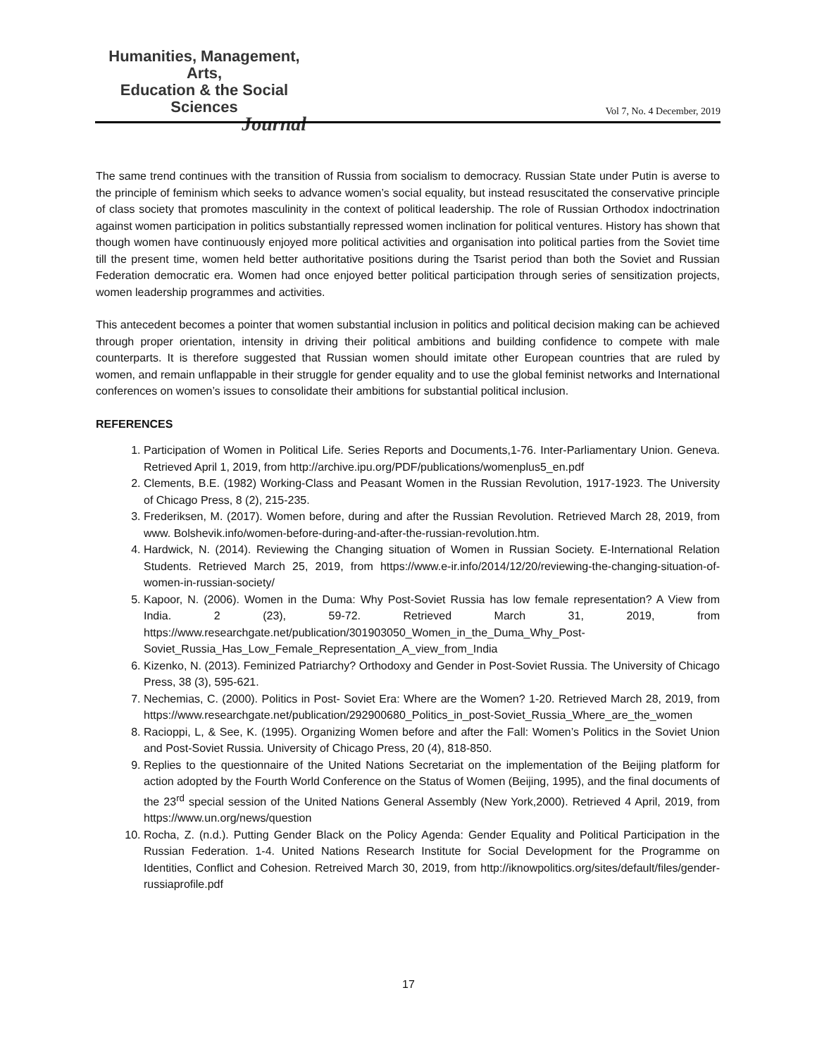Humanities, Management, Arts,
Education & the Social Sciences
Journal
Vol 7, No. 4 December, 2019
The same trend continues with the transition of Russia from socialism to democracy. Russian State under Putin is averse to the principle of feminism which seeks to advance women’s social equality, but instead resuscitated the conservative principle of class society that promotes masculinity in the context of political leadership. The role of Russian Orthodox indoctrination against women participation in politics substantially repressed women inclination for political ventures. History has shown that though women have continuously enjoyed more political activities and organisation into political parties from the Soviet time till the present time, women held better authoritative positions during the Tsarist period than both the Soviet and Russian Federation democratic era. Women had once enjoyed better political participation through series of sensitization projects, women leadership programmes and activities.
This antecedent becomes a pointer that women substantial inclusion in politics and political decision making can be achieved through proper orientation, intensity in driving their political ambitions and building confidence to compete with male counterparts. It is therefore suggested that Russian women should imitate other European countries that are ruled by women, and remain unflappable in their struggle for gender equality and to use the global feminist networks and International conferences on women’s issues to consolidate their ambitions for substantial political inclusion.
REFERENCES
1. Participation of Women in Political Life. Series Reports and Documents,1-76. Inter-Parliamentary Union. Geneva. Retrieved April 1, 2019, from http://archive.ipu.org/PDF/publications/womenplus5_en.pdf
2. Clements, B.E. (1982) Working-Class and Peasant Women in the Russian Revolution, 1917-1923. The University of Chicago Press, 8 (2), 215-235.
3. Frederiksen, M. (2017). Women before, during and after the Russian Revolution. Retrieved March 28, 2019, from www. Bolshevik.info/women-before-during-and-after-the-russian-revolution.htm.
4. Hardwick, N. (2014). Reviewing the Changing situation of Women in Russian Society. E-International Relation Students. Retrieved March 25, 2019, from https://www.e-ir.info/2014/12/20/reviewing-the-changing-situation-of-women-in-russian-society/
5. Kapoor, N. (2006). Women in the Duma: Why Post-Soviet Russia has low female representation? A View from India. 2 (23), 59-72. Retrieved March 31, 2019, from https://www.researchgate.net/publication/301903050_Women_in_the_Duma_Why_Post-Soviet_Russia_Has_Low_Female_Representation_A_view_from_India
6. Kizenko, N. (2013). Feminized Patriarchy? Orthodoxy and Gender in Post-Soviet Russia. The University of Chicago Press, 38 (3), 595-621.
7. Nechemias, C. (2000). Politics in Post- Soviet Era: Where are the Women? 1-20. Retrieved March 28, 2019, from https://www.researchgate.net/publication/292900680_Politics_in_post-Soviet_Russia_Where_are_the_women
8. Racioppi, L, & See, K. (1995). Organizing Women before and after the Fall: Women’s Politics in the Soviet Union and Post-Soviet Russia. University of Chicago Press, 20 (4), 818-850.
9. Replies to the questionnaire of the United Nations Secretariat on the implementation of the Beijing platform for action adopted by the Fourth World Conference on the Status of Women (Beijing, 1995), and the final documents of the 23<sup>rd</sup> special session of the United Nations General Assembly (New York,2000). Retrieved 4 April, 2019, from https://www.un.org/news/question
10. Rocha, Z. (n.d.). Putting Gender Black on the Policy Agenda: Gender Equality and Political Participation in the Russian Federation. 1-4. United Nations Research Institute for Social Development for the Programme on Identities, Conflict and Cohesion. Retreived March 30, 2019, from http://iknowpolitics.org/sites/default/files/gender-russiaprofile.pdf
17